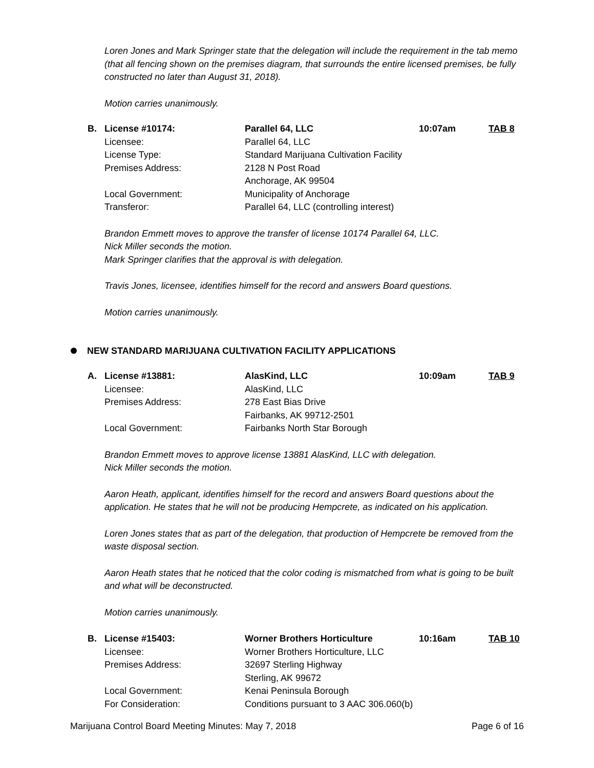Loren Jones and Mark Springer state that the delegation will include the requirement in the tab memo (that all fencing shown on the premises diagram, that surrounds the entire licensed premises, be fully constructed no later than August 31, 2018).
Motion carries unanimously.
| B. | License #10174: | Parallel 64, LLC | 10:07am | TAB 8 |
| | Licensee: | Parallel 64, LLC | | |
| | License Type: | Standard Marijuana Cultivation Facility | | |
| | Premises Address: | 2128 N Post Road Anchorage, AK 99504 | | |
| | Local Government: | Municipality of Anchorage | | |
| | Transferor: | Parallel 64, LLC (controlling interest) | | |
Brandon Emmett moves to approve the transfer of license 10174 Parallel 64, LLC.
Nick Miller seconds the motion.
Mark Springer clarifies that the approval is with delegation.
Travis Jones, licensee, identifies himself for the record and answers Board questions.
Motion carries unanimously.
NEW STANDARD MARIJUANA CULTIVATION FACILITY APPLICATIONS
| A. | License #13881: | AlasKind, LLC | 10:09am | TAB 9 |
| | Licensee: | AlasKind, LLC | | |
| | Premises Address: | 278 East Bias Drive Fairbanks, AK 99712-2501 | | |
| | Local Government: | Fairbanks North Star Borough | | |
Brandon Emmett moves to approve license 13881 AlasKind, LLC with delegation.
Nick Miller seconds the motion.
Aaron Heath, applicant, identifies himself for the record and answers Board questions about the application. He states that he will not be producing Hempcrete, as indicated on his application.
Loren Jones states that as part of the delegation, that production of Hempcrete be removed from the waste disposal section.
Aaron Heath states that he noticed that the color coding is mismatched from what is going to be built and what will be deconstructed.
Motion carries unanimously.
| B. | License #15403: | Worner Brothers Horticulture | 10:16am | TAB 10 |
| | Licensee: | Worner Brothers Horticulture, LLC | | |
| | Premises Address: | 32697 Sterling Highway Sterling, AK 99672 | | |
| | Local Government: | Kenai Peninsula Borough | | |
| | For Consideration: | Conditions pursuant to 3 AAC 306.060(b) | | |
Marijuana Control Board Meeting Minutes: May 7, 2018 Page 6 of 16